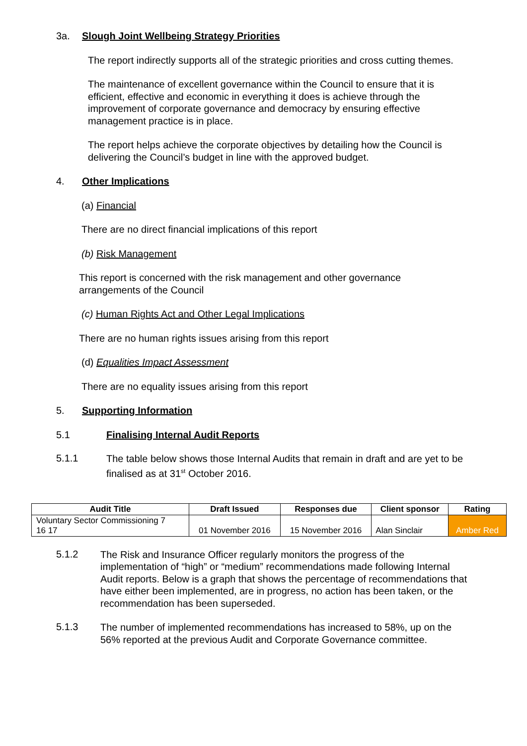3a. Slough Joint Wellbeing Strategy Priorities
The report indirectly supports all of the strategic priorities and cross cutting themes.
The maintenance of excellent governance within the Council to ensure that it is efficient, effective and economic in everything it does is achieve through the improvement of corporate governance and democracy by ensuring effective management practice is in place.
The report helps achieve the corporate objectives by detailing how the Council is delivering the Council’s budget in line with the approved budget.
4. Other Implications
(a) Financial
There are no direct financial implications of this report
(b) Risk Management
This report is concerned with the risk management and other governance arrangements of the Council
(c) Human Rights Act and Other Legal Implications
There are no human rights issues arising from this report
(d) Equalities Impact Assessment
There are no equality issues arising from this report
5. Supporting Information
5.1 Finalising Internal Audit Reports
5.1.1
The table below shows those Internal Audits that remain in draft and are yet to be finalised as at 31<sup>st</sup> October 2016.
| Audit Title | Draft Issued | Responses due | Client sponsor | Rating |
| --- | --- | --- | --- | --- |
| Voluntary Sector Commissioning 7 16 17 | 01 November 2016 | 15 November 2016 | Alan Sinclair | Amber Red |
5.1.2
The Risk and Insurance Officer regularly monitors the progress of the implementation of “high” or “medium” recommendations made following Internal Audit reports. Below is a graph that shows the percentage of recommendations that have either been implemented, are in progress, no action has been taken, or the recommendation has been superseded.
5.1.3
The number of implemented recommendations has increased to 58%, up on the 56% reported at the previous Audit and Corporate Governance committee.